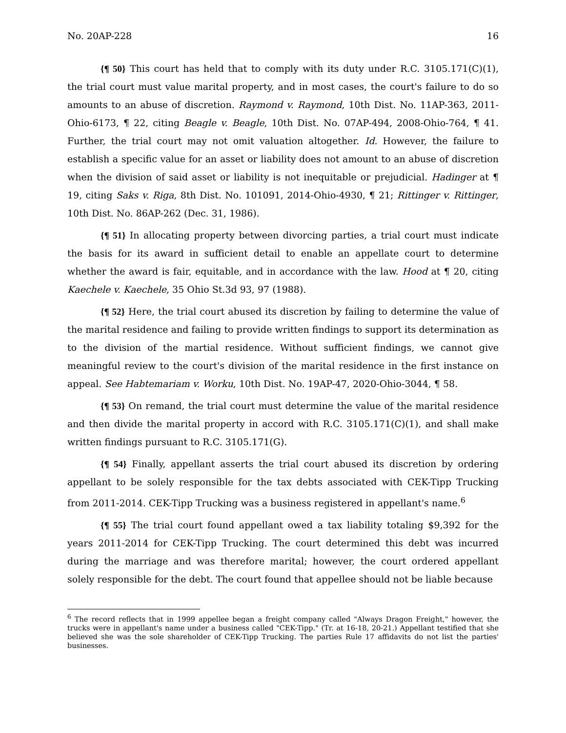No. 20AP-228 16
{¶ 50} This court has held that to comply with its duty under R.C. 3105.171(C)(1), the trial court must value marital property, and in most cases, the court's failure to do so amounts to an abuse of discretion. Raymond v. Raymond, 10th Dist. No. 11AP-363, 2011-Ohio-6173, ¶ 22, citing Beagle v. Beagle, 10th Dist. No. 07AP-494, 2008-Ohio-764, ¶ 41. Further, the trial court may not omit valuation altogether. Id. However, the failure to establish a specific value for an asset or liability does not amount to an abuse of discretion when the division of said asset or liability is not inequitable or prejudicial. Hadinger at ¶ 19, citing Saks v. Riga, 8th Dist. No. 101091, 2014-Ohio-4930, ¶ 21; Rittinger v. Rittinger, 10th Dist. No. 86AP-262 (Dec. 31, 1986).
{¶ 51} In allocating property between divorcing parties, a trial court must indicate the basis for its award in sufficient detail to enable an appellate court to determine whether the award is fair, equitable, and in accordance with the law. Hood at ¶ 20, citing Kaechele v. Kaechele, 35 Ohio St.3d 93, 97 (1988).
{¶ 52} Here, the trial court abused its discretion by failing to determine the value of the marital residence and failing to provide written findings to support its determination as to the division of the martial residence. Without sufficient findings, we cannot give meaningful review to the court's division of the marital residence in the first instance on appeal. See Habtemariam v. Worku, 10th Dist. No. 19AP-47, 2020-Ohio-3044, ¶ 58.
{¶ 53} On remand, the trial court must determine the value of the marital residence and then divide the marital property in accord with R.C. 3105.171(C)(1), and shall make written findings pursuant to R.C. 3105.171(G).
{¶ 54} Finally, appellant asserts the trial court abused its discretion by ordering appellant to be solely responsible for the tax debts associated with CEK-Tipp Trucking from 2011-2014. CEK-Tipp Trucking was a business registered in appellant's name.<sup>6</sup>
{¶ 55} The trial court found appellant owed a tax liability totaling $9,392 for the years 2011-2014 for CEK-Tipp Trucking. The court determined this debt was incurred during the marriage and was therefore marital; however, the court ordered appellant solely responsible for the debt. The court found that appellee should not be liable because
<sup>6</sup> The record reflects that in 1999 appellee began a freight company called "Always Dragon Freight," however, the trucks were in appellant's name under a business called "CEK-Tipp." (Tr. at 16-18, 20-21.) Appellant testified that she believed she was the sole shareholder of CEK-Tipp Trucking. The parties Rule 17 affidavits do not list the parties' businesses.